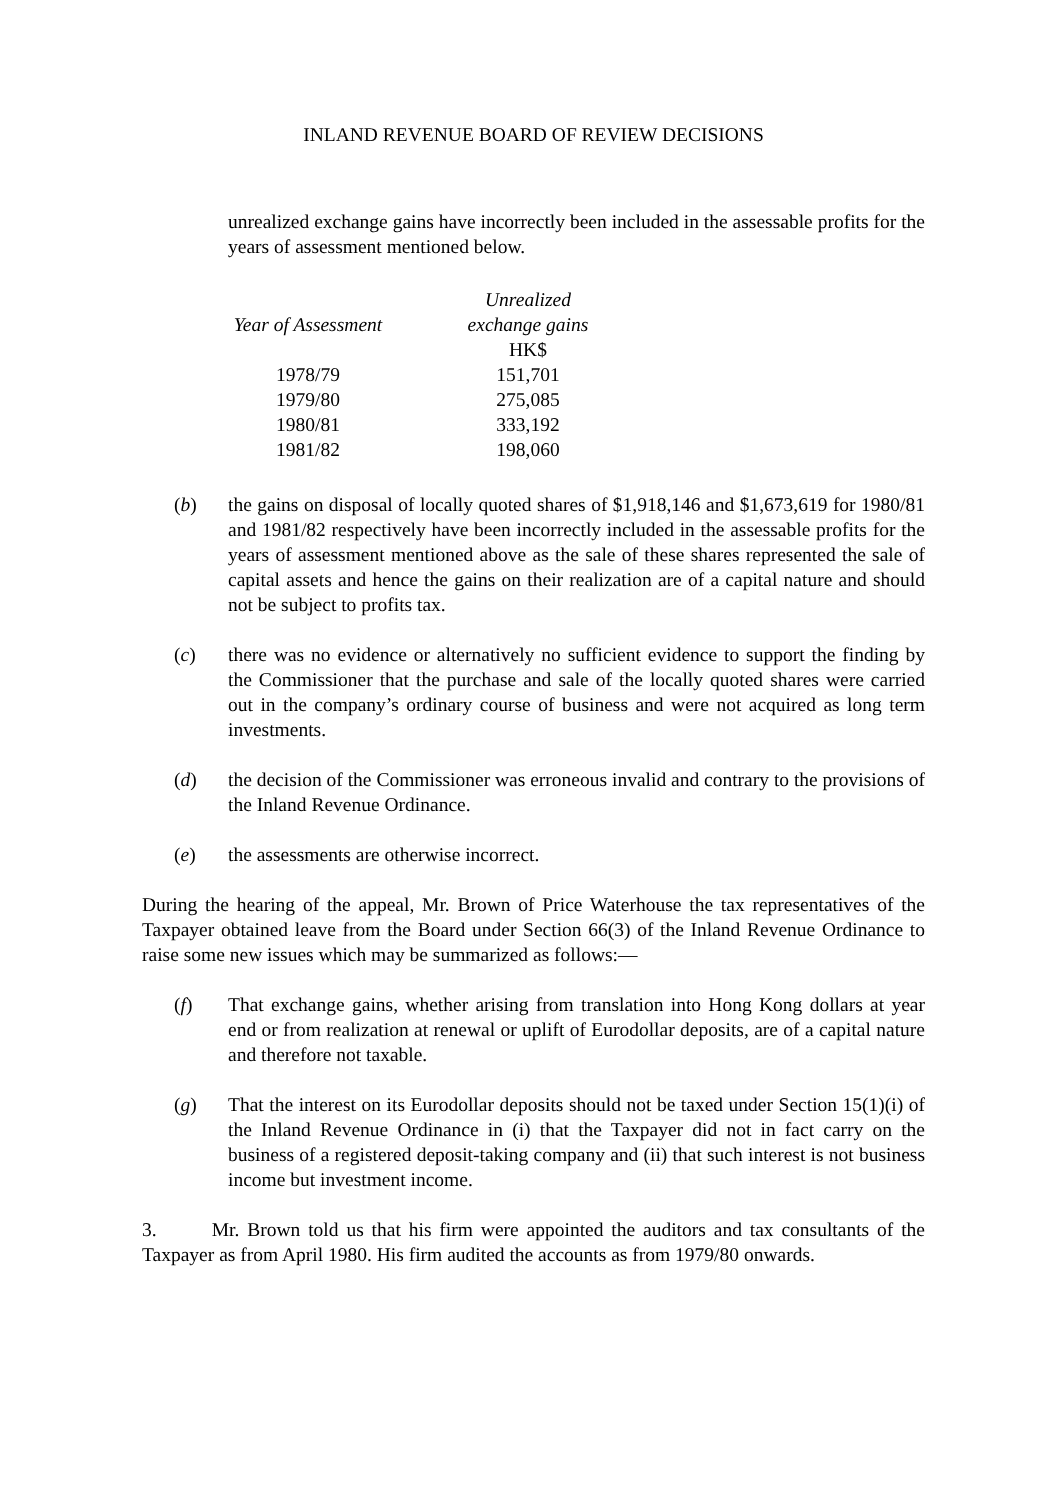INLAND REVENUE BOARD OF REVIEW DECISIONS
unrealized exchange gains have incorrectly been included in the assessable profits for the years of assessment mentioned below.
| | Unrealized |
| --- | --- |
| Year of Assessment | exchange gains |
| | HK$ |
| 1978/79 | 151,701 |
| 1979/80 | 275,085 |
| 1980/81 | 333,192 |
| 1981/82 | 198,060 |
(b) the gains on disposal of locally quoted shares of $1,918,146 and $1,673,619 for 1980/81 and 1981/82 respectively have been incorrectly included in the assessable profits for the years of assessment mentioned above as the sale of these shares represented the sale of capital assets and hence the gains on their realization are of a capital nature and should not be subject to profits tax.
(c) there was no evidence or alternatively no sufficient evidence to support the finding by the Commissioner that the purchase and sale of the locally quoted shares were carried out in the company’s ordinary course of business and were not acquired as long term investments.
(d) the decision of the Commissioner was erroneous invalid and contrary to the provisions of the Inland Revenue Ordinance.
(e) the assessments are otherwise incorrect.
During the hearing of the appeal, Mr. Brown of Price Waterhouse the tax representatives of the Taxpayer obtained leave from the Board under Section 66(3) of the Inland Revenue Ordinance to raise some new issues which may be summarized as follows:—
(f) That exchange gains, whether arising from translation into Hong Kong dollars at year end or from realization at renewal or uplift of Eurodollar deposits, are of a capital nature and therefore not taxable.
(g) That the interest on its Eurodollar deposits should not be taxed under Section 15(1)(i) of the Inland Revenue Ordinance in (i) that the Taxpayer did not in fact carry on the business of a registered deposit-taking company and (ii) that such interest is not business income but investment income.
3. Mr. Brown told us that his firm were appointed the auditors and tax consultants of the Taxpayer as from April 1980. His firm audited the accounts as from 1979/80 onwards.